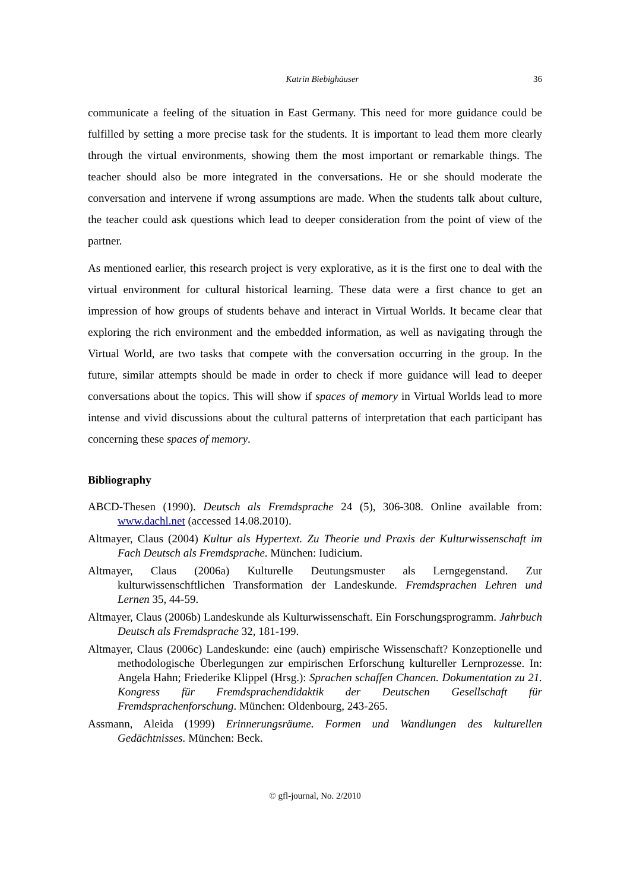Katrin Biebighäuser 36
communicate a feeling of the situation in East Germany. This need for more guidance could be fulfilled by setting a more precise task for the students. It is important to lead them more clearly through the virtual environments, showing them the most important or remarkable things. The teacher should also be more integrated in the conversations. He or she should moderate the conversation and intervene if wrong assumptions are made. When the students talk about culture, the teacher could ask questions which lead to deeper consideration from the point of view of the partner.
As mentioned earlier, this research project is very explorative, as it is the first one to deal with the virtual environment for cultural historical learning. These data were a first chance to get an impression of how groups of students behave and interact in Virtual Worlds. It became clear that exploring the rich environment and the embedded information, as well as navigating through the Virtual World, are two tasks that compete with the conversation occurring in the group. In the future, similar attempts should be made in order to check if more guidance will lead to deeper conversations about the topics. This will show if spaces of memory in Virtual Worlds lead to more intense and vivid discussions about the cultural patterns of interpretation that each participant has concerning these spaces of memory.
Bibliography
ABCD-Thesen (1990). Deutsch als Fremdsprache 24 (5), 306-308. Online available from: www.dachl.net (accessed 14.08.2010).
Altmayer, Claus (2004) Kultur als Hypertext. Zu Theorie und Praxis der Kulturwissenschaft im Fach Deutsch als Fremdsprache. München: Iudicium.
Altmayer, Claus (2006a) Kulturelle Deutungsmuster als Lerngegenstand. Zur kulturwissenschftlichen Transformation der Landeskunde. Fremdsprachen Lehren und Lernen 35, 44-59.
Altmayer, Claus (2006b) Landeskunde als Kulturwissenschaft. Ein Forschungsprogramm. Jahrbuch Deutsch als Fremdsprache 32, 181-199.
Altmayer, Claus (2006c) Landeskunde: eine (auch) empirische Wissenschaft? Konzeptionelle und methodologische Überlegungen zur empirischen Erforschung kultureller Lernprozesse. In: Angela Hahn; Friederike Klippel (Hrsg.): Sprachen schaffen Chancen. Dokumentation zu 21. Kongress für Fremdsprachendidaktik der Deutschen Gesellschaft für Fremdsprachenforschung. München: Oldenbourg, 243-265.
Assmann, Aleida (1999) Erinnerungsräume. Formen und Wandlungen des kulturellen Gedächtnisses. München: Beck.
© gfl-journal, No. 2/2010